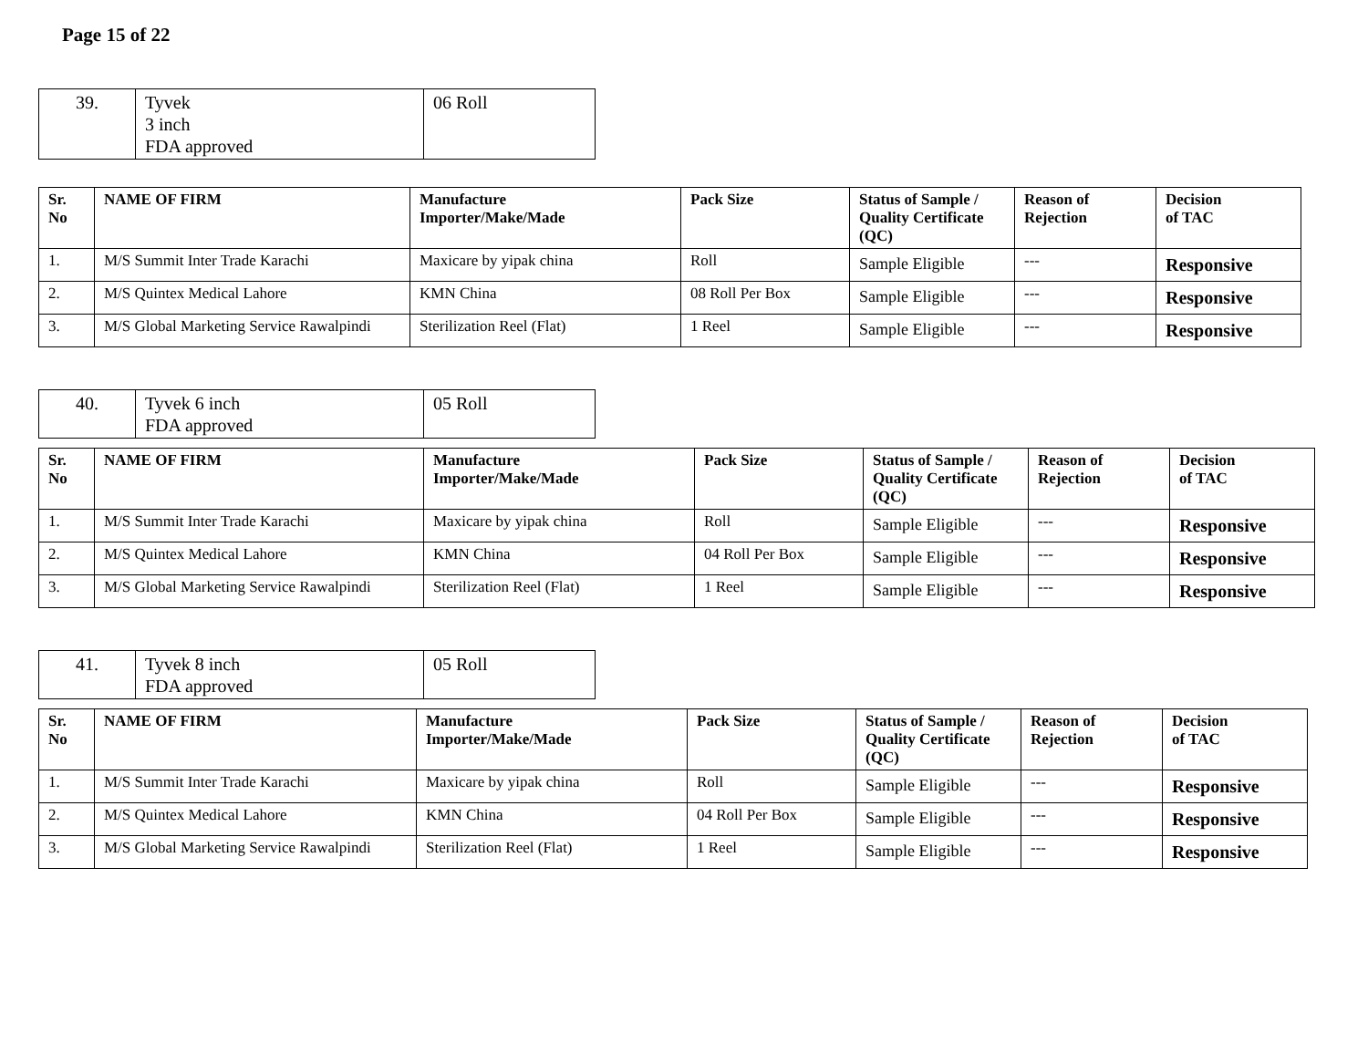Page 15 of 22
| 39. | Tyvek 3 inch FDA approved | 06 Roll |
| Sr. No | NAME OF FIRM | Manufacture Importer/Make/Made | Pack Size | Status of Sample / Quality Certificate (QC) | Reason of Rejection | Decision of TAC |
| --- | --- | --- | --- | --- | --- | --- |
| 1. | M/S Summit Inter Trade Karachi | Maxicare by yipak china | Roll | Sample Eligible | --- | Responsive |
| 2. | M/S Quintex Medical Lahore | KMN China | 08 Roll Per Box | Sample Eligible | --- | Responsive |
| 3. | M/S Global Marketing Service Rawalpindi | Sterilization Reel (Flat) | 1 Reel | Sample Eligible | --- | Responsive |
| 40. | Tyvek 6 inch FDA approved | 05 Roll |
| Sr. No | NAME OF FIRM | Manufacture Importer/Make/Made | Pack Size | Status of Sample / Quality Certificate (QC) | Reason of Rejection | Decision of TAC |
| --- | --- | --- | --- | --- | --- | --- |
| 1. | M/S Summit Inter Trade Karachi | Maxicare by yipak china | Roll | Sample Eligible | --- | Responsive |
| 2. | M/S Quintex Medical Lahore | KMN China | 04 Roll Per Box | Sample Eligible | --- | Responsive |
| 3. | M/S Global Marketing Service Rawalpindi | Sterilization Reel (Flat) | 1 Reel | Sample Eligible | --- | Responsive |
| 41. | Tyvek 8 inch FDA approved | 05 Roll |
| Sr. No | NAME OF FIRM | Manufacture Importer/Make/Made | Pack Size | Status of Sample / Quality Certificate (QC) | Reason of Rejection | Decision of TAC |
| --- | --- | --- | --- | --- | --- | --- |
| 1. | M/S Summit Inter Trade Karachi | Maxicare by yipak china | Roll | Sample Eligible | --- | Responsive |
| 2. | M/S Quintex Medical Lahore | KMN China | 04 Roll Per Box | Sample Eligible | --- | Responsive |
| 3. | M/S Global Marketing Service Rawalpindi | Sterilization Reel (Flat) | 1 Reel | Sample Eligible | --- | Responsive |